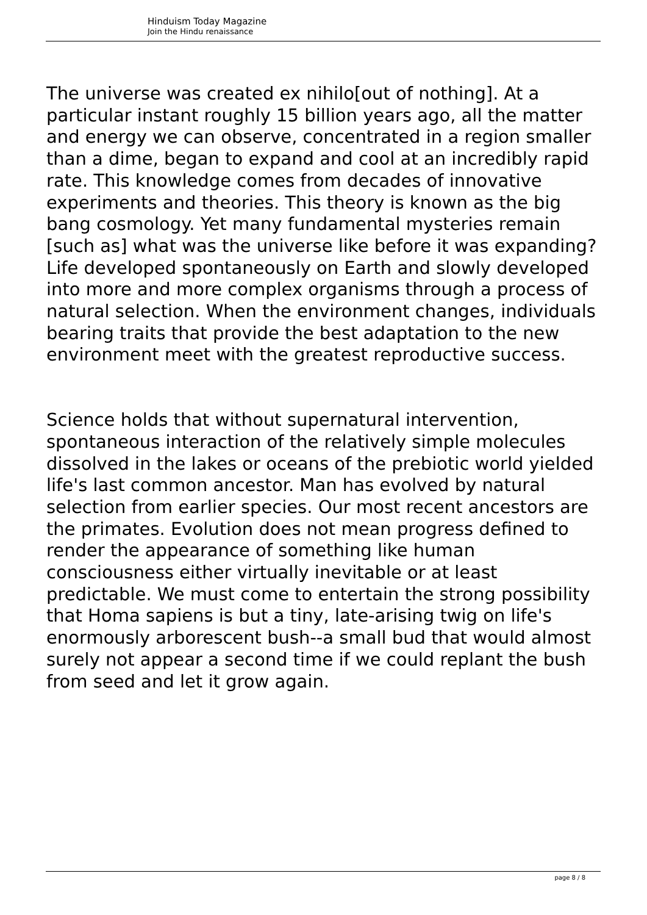Hinduism Today Magazine
Join the Hindu renaissance
The universe was created ex nihilo[out of nothing]. At a particular instant roughly 15 billion years ago, all the matter and energy we can observe, concentrated in a region smaller than a dime, began to expand and cool at an incredibly rapid rate. This knowledge comes from decades of innovative experiments and theories. This theory is known as the big bang cosmology. Yet many fundamental mysteries remain [such as] what was the universe like before it was expanding? Life developed spontaneously on Earth and slowly developed into more and more complex organisms through a process of natural selection. When the environment changes, individuals bearing traits that provide the best adaptation to the new environment meet with the greatest reproductive success.
Science holds that without supernatural intervention, spontaneous interaction of the relatively simple molecules dissolved in the lakes or oceans of the prebiotic world yielded life's last common ancestor. Man has evolved by natural selection from earlier species. Our most recent ancestors are the primates. Evolution does not mean progress defined to render the appearance of something like human consciousness either virtually inevitable or at least predictable. We must come to entertain the strong possibility that Homa sapiens is but a tiny, late-arising twig on life's enormously arborescent bush--a small bud that would almost surely not appear a second time if we could replant the bush from seed and let it grow again.
page 8 / 8